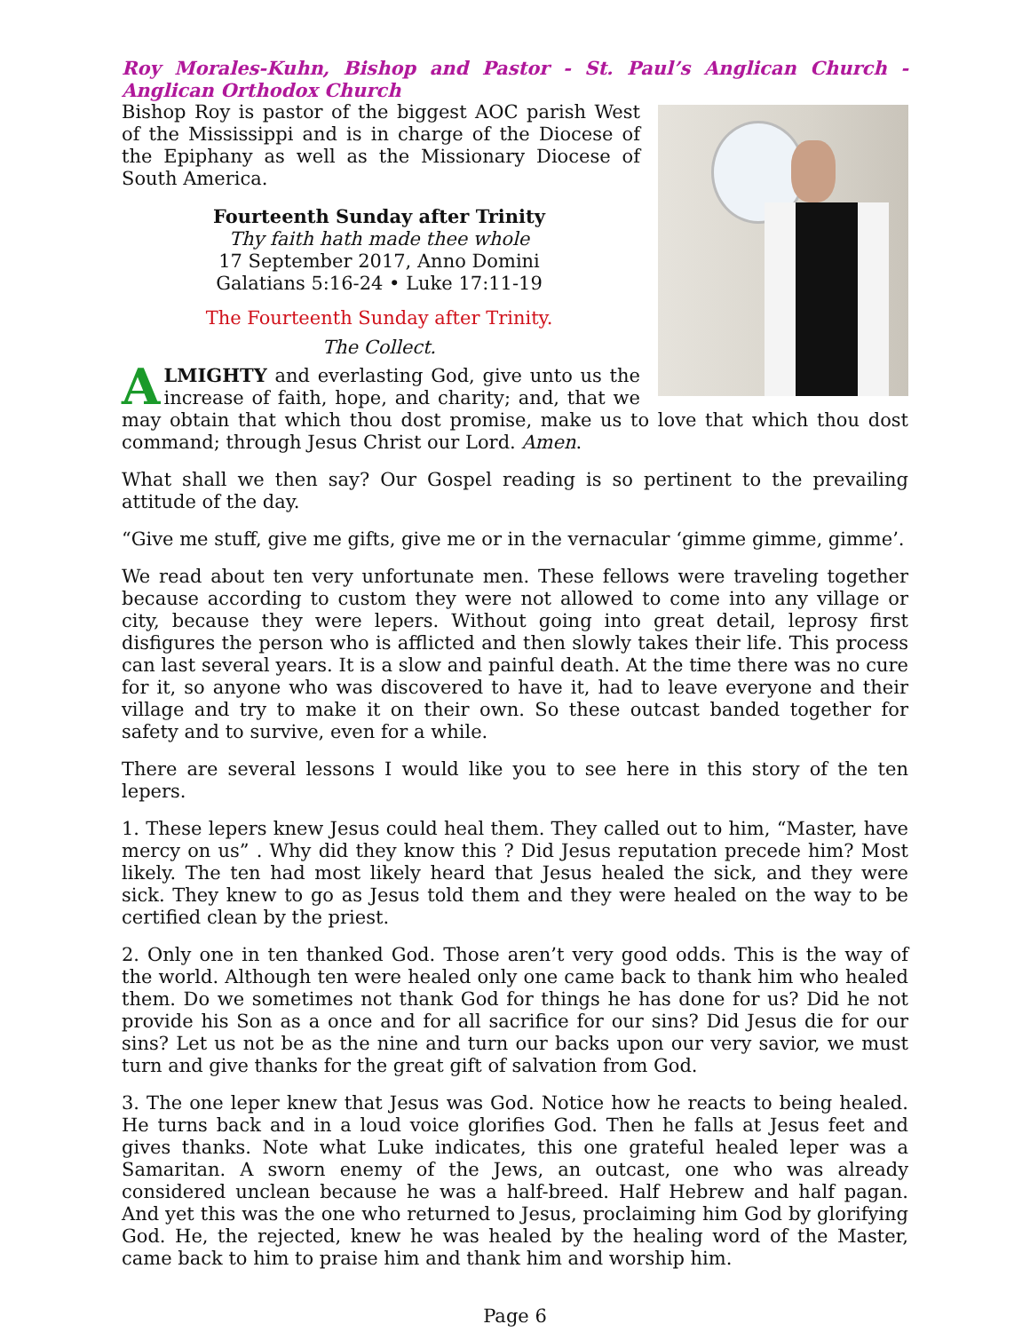Roy Morales-Kuhn, Bishop and Pastor - St. Paul’s Anglican Church - Anglican Orthodox Church
Bishop Roy is pastor of the biggest AOC parish West of the Mississippi and is in charge of the Diocese of the Epiphany as well as the Missionary Diocese of South America.
Fourteenth Sunday after Trinity
Thy faith hath made thee whole
17 September 2017, Anno Domini
Galatians 5:16-24 • Luke 17:11-19
The Fourteenth Sunday after Trinity.
The Collect.
ALMIGHTY and everlasting God, give unto us the increase of faith, hope, and charity; and, that we may obtain that which thou dost promise, make us to love that which thou dost command; through Jesus Christ our Lord. Amen.
What shall we then say? Our Gospel reading is so pertinent to the prevailing attitude of the day.
“Give me stuff, give me gifts, give me or in the vernacular ‘gimme gimme, gimme’.
We read about ten very unfortunate men. These fellows were traveling together because according to custom they were not allowed to come into any village or city, because they were lepers. Without going into great detail, leprosy first disfigures the person who is afflicted and then slowly takes their life. This process can last several years. It is a slow and painful death. At the time there was no cure for it, so anyone who was discovered to have it, had to leave everyone and their village and try to make it on their own. So these outcast banded together for safety and to survive, even for a while.
There are several lessons I would like you to see here in this story of the ten lepers.
1. These lepers knew Jesus could heal them. They called out to him, “Master, have mercy on us” . Why did they know this ? Did Jesus reputation precede him? Most likely. The ten had most likely heard that Jesus healed the sick, and they were sick. They knew to go as Jesus told them and they were healed on the way to be certified clean by the priest.
2. Only one in ten thanked God. Those aren’t very good odds. This is the way of the world. Although ten were healed only one came back to thank him who healed them. Do we sometimes not thank God for things he has done for us? Did he not provide his Son as a once and for all sacrifice for our sins? Did Jesus die for our sins? Let us not be as the nine and turn our backs upon our very savior, we must turn and give thanks for the great gift of salvation from God.
3. The one leper knew that Jesus was God. Notice how he reacts to being healed. He turns back and in a loud voice glorifies God. Then he falls at Jesus feet and gives thanks. Note what Luke indicates, this one grateful healed leper was a Samaritan. A sworn enemy of the Jews, an outcast, one who was already considered unclean because he was a half-breed. Half Hebrew and half pagan. And yet this was the one who returned to Jesus, proclaiming him God by glorifying God. He, the rejected, knew he was healed by the healing word of the Master, came back to him to praise him and thank him and worship him.
Page 6